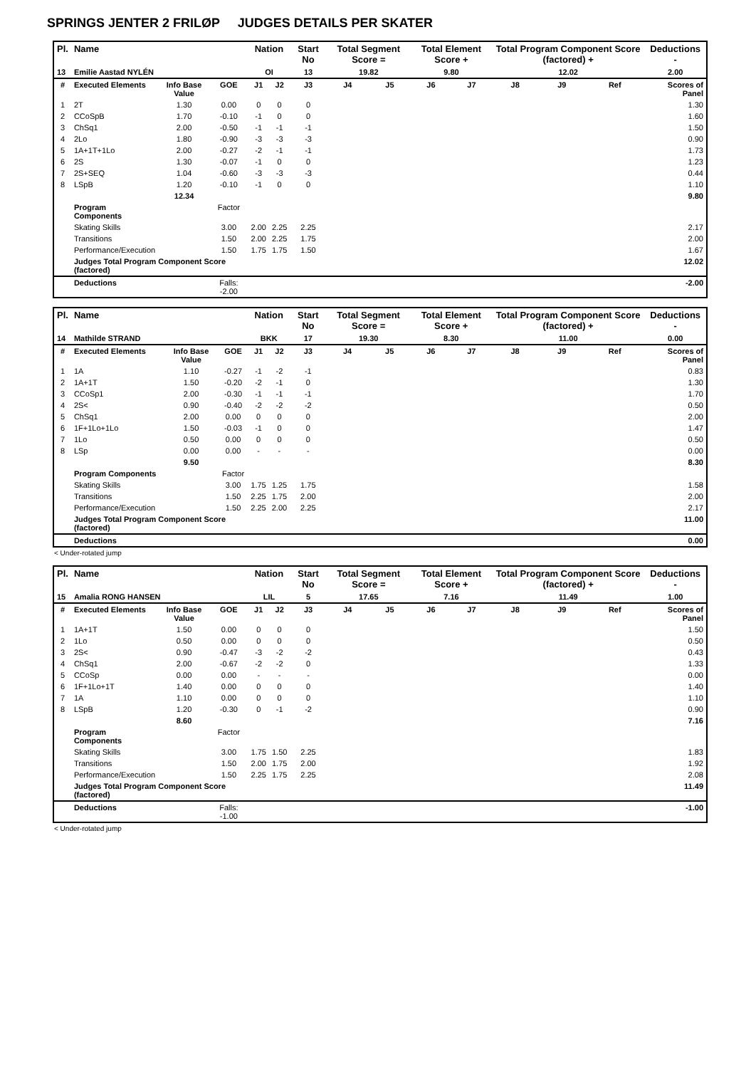SPRINGS JENTER 2 FRILØP JUDGES DETAILS PER SKATER
| Pl. | Name | | | Nation | | Start No | Total Segment Score = | | Total Element Score + | | Total Program Component Score (factored) + | | | Deductions - |
| --- | --- | --- | --- | --- | --- | --- | --- | --- | --- | --- | --- | --- | --- | --- |
| 13 | Emilie Aastad NYLÉN | | | OI | | 13 | 19.82 | | 9.80 | | 12.02 | | | 2.00 |
| # | Executed Elements | Info Base Value | GOE | J1 | J2 | J3 | J4 | J5 | J6 | J7 | J8 | J9 | Ref | Scores of Panel |
| 1 | 2T | 1.30 | 0.00 | 0 | 0 | 0 | | | | | | | | 1.30 |
| 2 | CCoSpB | 1.70 | -0.10 | -1 | 0 | 0 | | | | | | | | 1.60 |
| 3 | ChSq1 | 2.00 | -0.50 | -1 | -1 | -1 | | | | | | | | 1.50 |
| 4 | 2Lo | 1.80 | -0.90 | -3 | -3 | -3 | | | | | | | | 0.90 |
| 5 | 1A+1T+1Lo | 2.00 | -0.27 | -2 | -1 | -1 | | | | | | | | 1.73 |
| 6 | 2S | 1.30 | -0.07 | -1 | 0 | 0 | | | | | | | | 1.23 |
| 7 | 2S+SEQ | 1.04 | -0.60 | -3 | -3 | -3 | | | | | | | | 0.44 |
| 8 | LSpB | 1.20 | -0.10 | -1 | 0 | 0 | | | | | | | | 1.10 |
| | | 12.34 | | | | | | | | | | | | 9.80 |
| | Program Components | | Factor | | | | | | | | | | | |
| | Skating Skills | | 3.00 | 2.00 | 2.25 | 2.25 | | | | | | | | 2.17 |
| | Transitions | | 1.50 | 2.00 | 2.25 | 1.75 | | | | | | | | 2.00 |
| | Performance/Execution | | 1.50 | 1.75 | 1.75 | 1.50 | | | | | | | | 1.67 |
| | Judges Total Program Component Score (factored) | | | | | | | | | | | | | 12.02 |
| | Deductions | | Falls: -2.00 | | | | | | | | | | | -2.00 |
| Pl. | Name | | | Nation | | Start No | Total Segment Score = | | Total Element Score + | | Total Program Component Score (factored) + | | | Deductions - |
| --- | --- | --- | --- | --- | --- | --- | --- | --- | --- | --- | --- | --- | --- | --- |
| 14 | Mathilde STRAND | | | BKK | | 17 | 19.30 | | 8.30 | | 11.00 | | | 0.00 |
| # | Executed Elements | Info Base Value | GOE | J1 | J2 | J3 | J4 | J5 | J6 | J7 | J8 | J9 | Ref | Scores of Panel |
| 1 | 1A | 1.10 | -0.27 | -1 | -2 | -1 | | | | | | | | 0.83 |
| 2 | 1A+1T | 1.50 | -0.20 | -2 | -1 | 0 | | | | | | | | 1.30 |
| 3 | CCoSp1 | 2.00 | -0.30 | -1 | -1 | -1 | | | | | | | | 1.70 |
| 4 | 2S< | 0.90 | -0.40 | -2 | -2 | -2 | | | | | | | | 0.50 |
| 5 | ChSq1 | 2.00 | 0.00 | 0 | 0 | 0 | | | | | | | | 2.00 |
| 6 | 1F+1Lo+1Lo | 1.50 | -0.03 | -1 | 0 | 0 | | | | | | | | 1.47 |
| 7 | 1Lo | 0.50 | 0.00 | 0 | 0 | 0 | | | | | | | | 0.50 |
| 8 | LSp | 0.00 | 0.00 | - | - | - | | | | | | | | 0.00 |
| | | 9.50 | | | | | | | | | | | | 8.30 |
| | Program Components | | Factor | | | | | | | | | | | |
| | Skating Skills | | 3.00 | 1.75 | 1.25 | 1.75 | | | | | | | | 1.58 |
| | Transitions | | 1.50 | 2.25 | 1.75 | 2.00 | | | | | | | | 2.00 |
| | Performance/Execution | | 1.50 | 2.25 | 2.00 | 2.25 | | | | | | | | 2.17 |
| | Judges Total Program Component Score (factored) | | | | | | | | | | | | | 11.00 |
| | Deductions | | | | | | | | | | | | | 0.00 |
< Under-rotated jump
| Pl. | Name | | | Nation | | Start No | Total Segment Score = | | Total Element Score + | | Total Program Component Score (factored) + | | | Deductions - |
| --- | --- | --- | --- | --- | --- | --- | --- | --- | --- | --- | --- | --- | --- | --- |
| 15 | Amalia RONG HANSEN | | | LIL | | 5 | 17.65 | | 7.16 | | 11.49 | | | 1.00 |
| # | Executed Elements | Info Base Value | GOE | J1 | J2 | J3 | J4 | J5 | J6 | J7 | J8 | J9 | Ref | Scores of Panel |
| 1 | 1A+1T | 1.50 | 0.00 | 0 | 0 | 0 | | | | | | | | 1.50 |
| 2 | 1Lo | 0.50 | 0.00 | 0 | 0 | 0 | | | | | | | | 0.50 |
| 3 | 2S< | 0.90 | -0.47 | -3 | -2 | -2 | | | | | | | | 0.43 |
| 4 | ChSq1 | 2.00 | -0.67 | -2 | -2 | 0 | | | | | | | | 1.33 |
| 5 | CCoSp | 0.00 | 0.00 | - | - | - | | | | | | | | 0.00 |
| 6 | 1F+1Lo+1T | 1.40 | 0.00 | 0 | 0 | 0 | | | | | | | | 1.40 |
| 7 | 1A | 1.10 | 0.00 | 0 | 0 | 0 | | | | | | | | 1.10 |
| 8 | LSpB | 1.20 | -0.30 | 0 | -1 | -2 | | | | | | | | 0.90 |
| | | 8.60 | | | | | | | | | | | | 7.16 |
| | Program Components | | Factor | | | | | | | | | | | |
| | Skating Skills | | 3.00 | 1.75 | 1.50 | 2.25 | | | | | | | | 1.83 |
| | Transitions | | 1.50 | 2.00 | 1.75 | 2.00 | | | | | | | | 1.92 |
| | Performance/Execution | | 1.50 | 2.25 | 1.75 | 2.25 | | | | | | | | 2.08 |
| | Judges Total Program Component Score (factored) | | | | | | | | | | | | | 11.49 |
| | Deductions | | Falls: -1.00 | | | | | | | | | | | -1.00 |
< Under-rotated jump